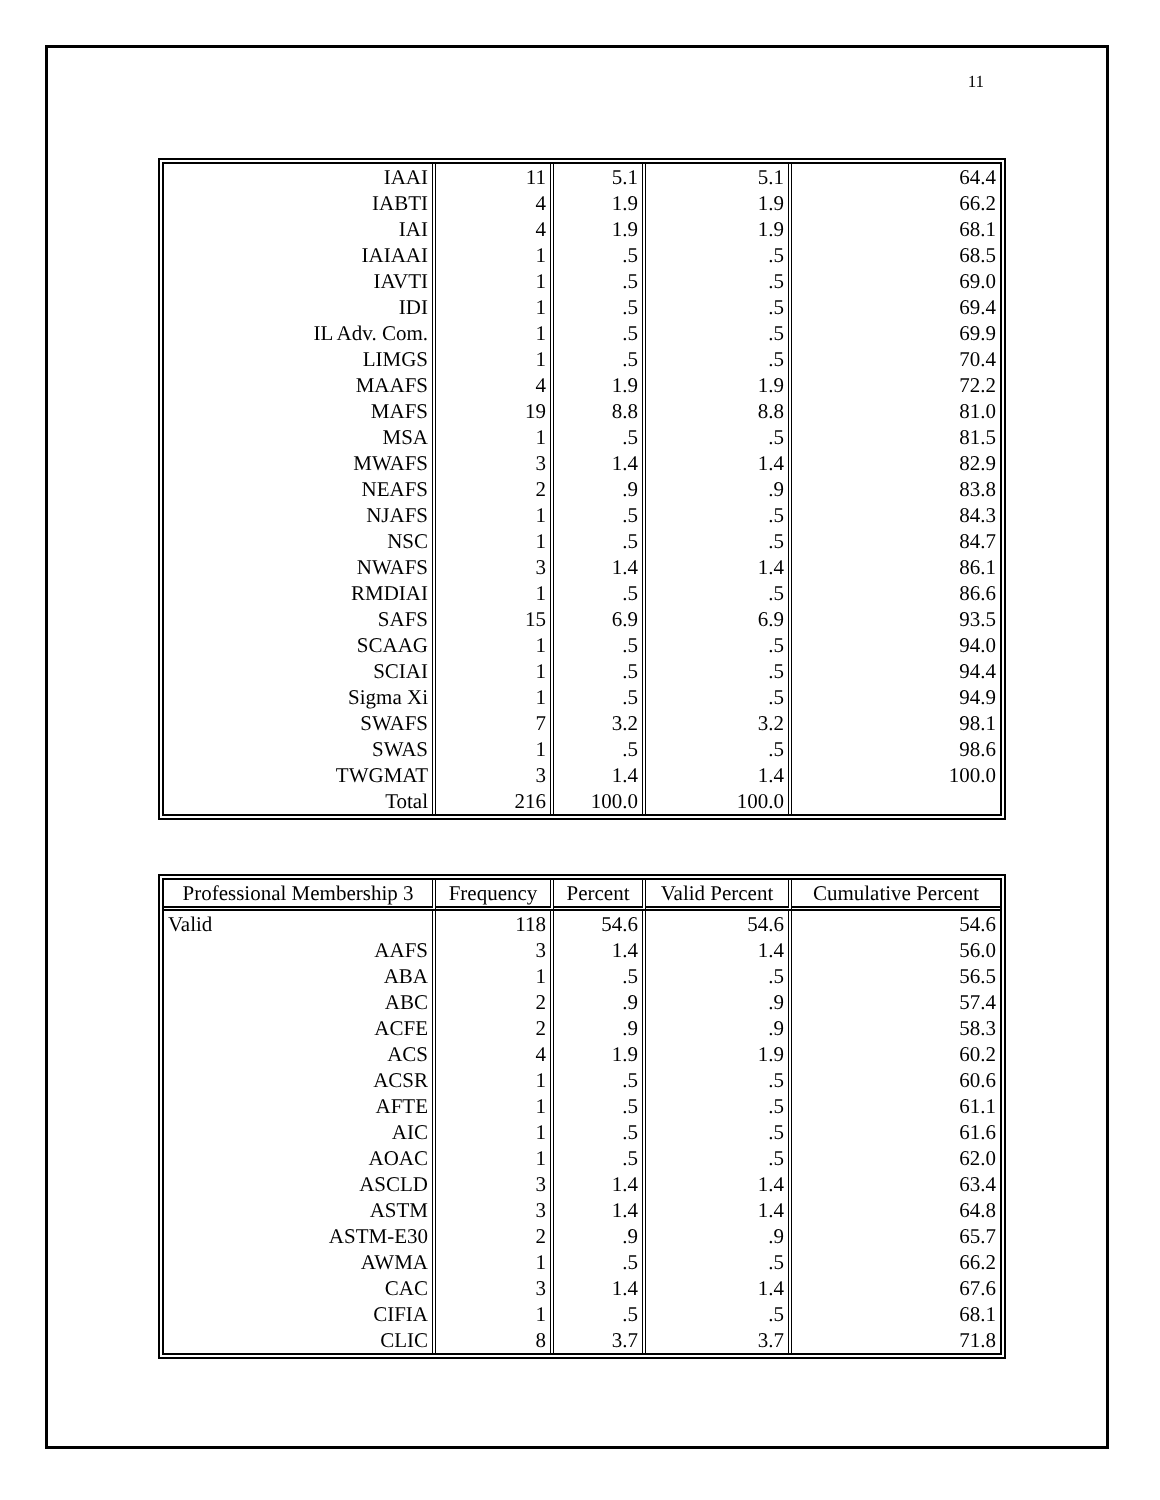11
| IAAI | 11 | 5.1 | 5.1 | 64.4 |
| IABTI | 4 | 1.9 | 1.9 | 66.2 |
| IAI | 4 | 1.9 | 1.9 | 68.1 |
| IAIAAI | 1 | .5 | .5 | 68.5 |
| IAVTI | 1 | .5 | .5 | 69.0 |
| IDI | 1 | .5 | .5 | 69.4 |
| IL Adv. Com. | 1 | .5 | .5 | 69.9 |
| LIMGS | 1 | .5 | .5 | 70.4 |
| MAAFS | 4 | 1.9 | 1.9 | 72.2 |
| MAFS | 19 | 8.8 | 8.8 | 81.0 |
| MSA | 1 | .5 | .5 | 81.5 |
| MWAFS | 3 | 1.4 | 1.4 | 82.9 |
| NEAFS | 2 | .9 | .9 | 83.8 |
| NJAFS | 1 | .5 | .5 | 84.3 |
| NSC | 1 | .5 | .5 | 84.7 |
| NWAFS | 3 | 1.4 | 1.4 | 86.1 |
| RMDIAI | 1 | .5 | .5 | 86.6 |
| SAFS | 15 | 6.9 | 6.9 | 93.5 |
| SCAAG | 1 | .5 | .5 | 94.0 |
| SCIAI | 1 | .5 | .5 | 94.4 |
| Sigma Xi | 1 | .5 | .5 | 94.9 |
| SWAFS | 7 | 3.2 | 3.2 | 98.1 |
| SWAS | 1 | .5 | .5 | 98.6 |
| TWGMAT | 3 | 1.4 | 1.4 | 100.0 |
| Total | 216 | 100.0 | 100.0 | |
| Professional Membership 3 | Frequency | Percent | Valid Percent | Cumulative Percent |
| --- | --- | --- | --- | --- |
| Valid | 118 | 54.6 | 54.6 | 54.6 |
| AAFS | 3 | 1.4 | 1.4 | 56.0 |
| ABA | 1 | .5 | .5 | 56.5 |
| ABC | 2 | .9 | .9 | 57.4 |
| ACFE | 2 | .9 | .9 | 58.3 |
| ACS | 4 | 1.9 | 1.9 | 60.2 |
| ACSR | 1 | .5 | .5 | 60.6 |
| AFTE | 1 | .5 | .5 | 61.1 |
| AIC | 1 | .5 | .5 | 61.6 |
| AOAC | 1 | .5 | .5 | 62.0 |
| ASCLD | 3 | 1.4 | 1.4 | 63.4 |
| ASTM | 3 | 1.4 | 1.4 | 64.8 |
| ASTM-E30 | 2 | .9 | .9 | 65.7 |
| AWMA | 1 | .5 | .5 | 66.2 |
| CAC | 3 | 1.4 | 1.4 | 67.6 |
| CIFIA | 1 | .5 | .5 | 68.1 |
| CLIC | 8 | 3.7 | 3.7 | 71.8 |